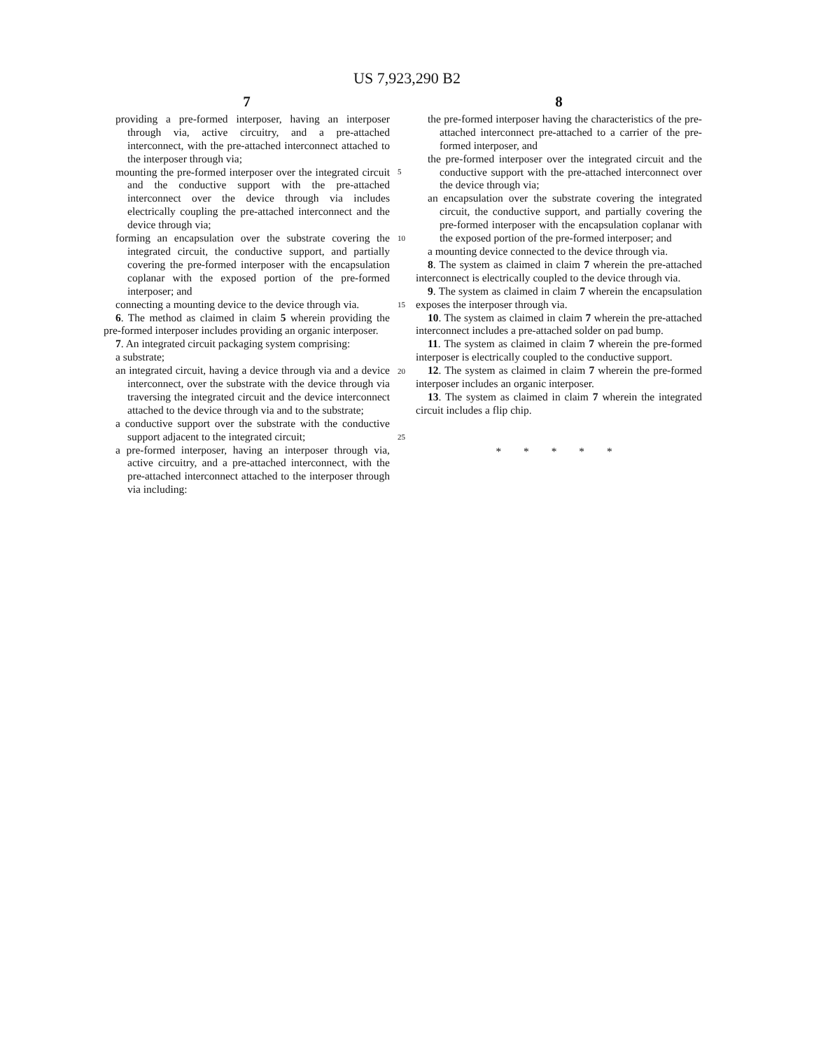US 7,923,290 B2
5
10
15
20
25
7
providing a pre-formed interposer, having an interposer through via, active circuitry, and a pre-attached interconnect, with the pre-attached interconnect attached to the interposer through via;
mounting the pre-formed interposer over the integrated circuit and the conductive support with the pre-attached interconnect over the device through via includes electrically coupling the pre-attached interconnect and the device through via;
forming an encapsulation over the substrate covering the integrated circuit, the conductive support, and partially covering the pre-formed interposer with the encapsulation coplanar with the exposed portion of the pre-formed interposer; and
connecting a mounting device to the device through via.
6. The method as claimed in claim 5 wherein providing the pre-formed interposer includes providing an organic interposer.
7. An integrated circuit packaging system comprising:
a substrate;
an integrated circuit, having a device through via and a device interconnect, over the substrate with the device through via traversing the integrated circuit and the device interconnect attached to the device through via and to the substrate;
a conductive support over the substrate with the conductive support adjacent to the integrated circuit;
a pre-formed interposer, having an interposer through via, active circuitry, and a pre-attached interconnect, with the pre-attached interconnect attached to the interposer through via including:
8
the pre-formed interposer having the characteristics of the pre-attached interconnect pre-attached to a carrier of the pre-formed interposer, and
the pre-formed interposer over the integrated circuit and the conductive support with the pre-attached interconnect over the device through via;
an encapsulation over the substrate covering the integrated circuit, the conductive support, and partially covering the pre-formed interposer with the encapsulation coplanar with the exposed portion of the pre-formed interposer; and
a mounting device connected to the device through via.
8. The system as claimed in claim 7 wherein the pre-attached interconnect is electrically coupled to the device through via.
9. The system as claimed in claim 7 wherein the encapsulation exposes the interposer through via.
10. The system as claimed in claim 7 wherein the pre-attached interconnect includes a pre-attached solder on pad bump.
11. The system as claimed in claim 7 wherein the pre-formed interposer is electrically coupled to the conductive support.
12. The system as claimed in claim 7 wherein the pre-formed interposer includes an organic interposer.
13. The system as claimed in claim 7 wherein the integrated circuit includes a flip chip.
* * * * *